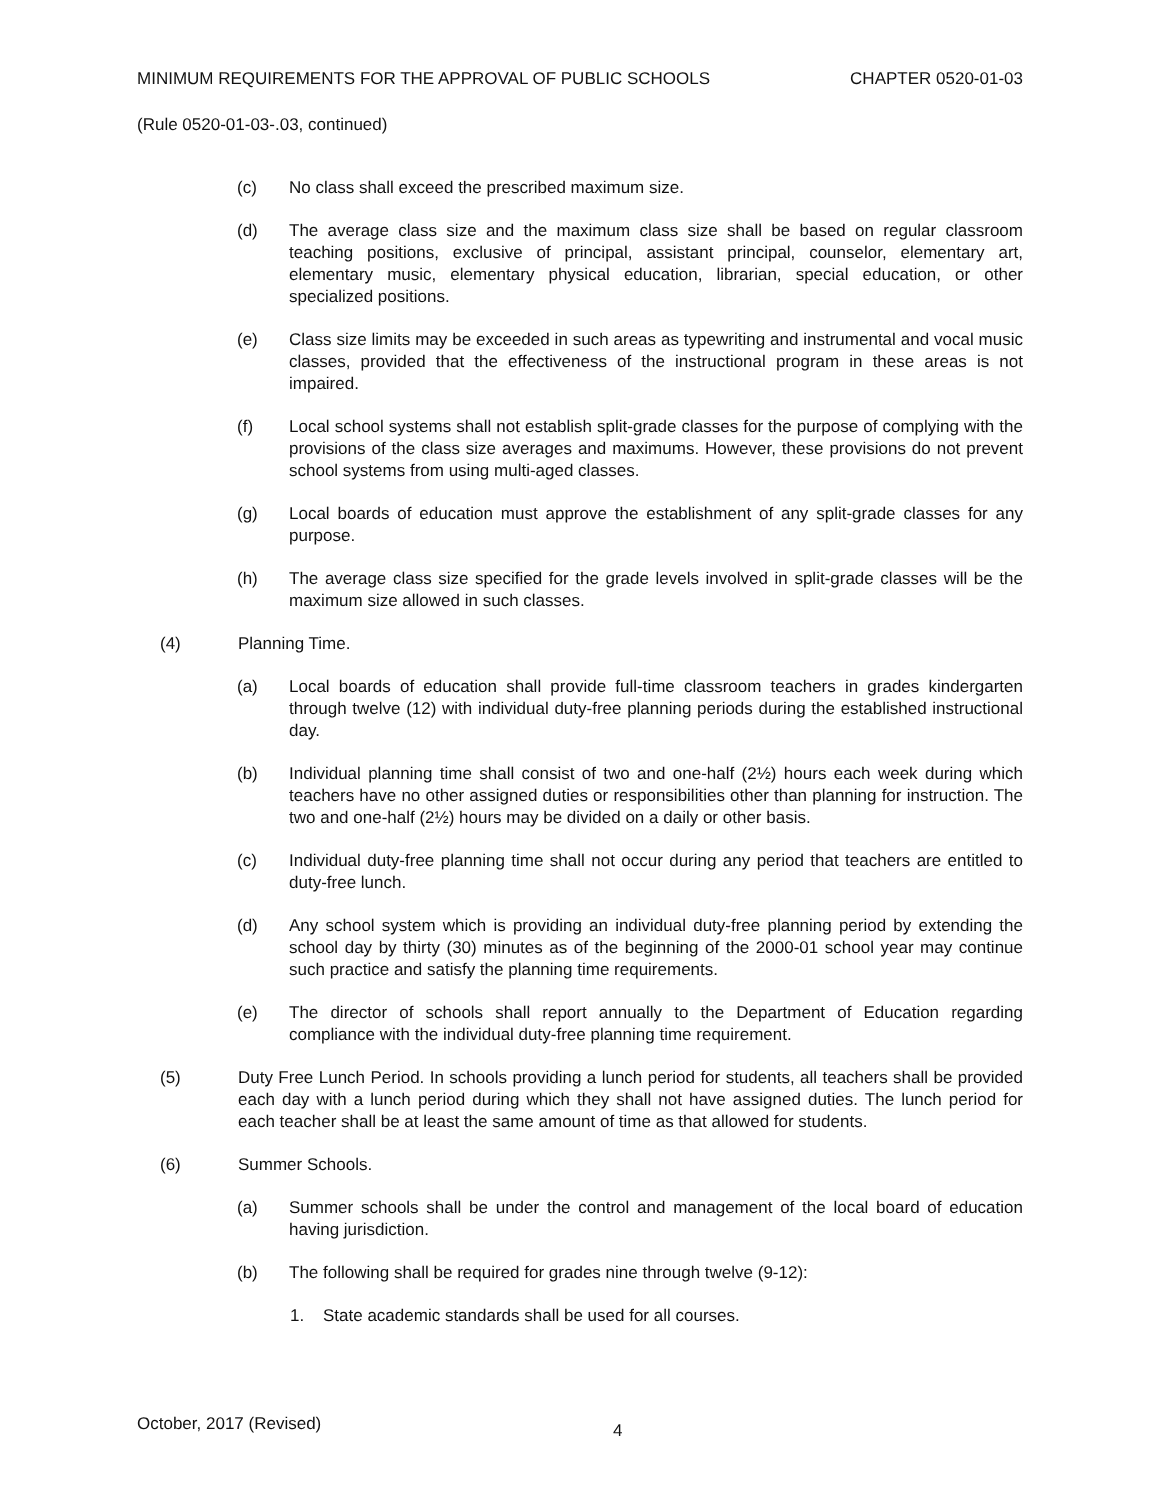MINIMUM REQUIREMENTS FOR THE APPROVAL OF PUBLIC SCHOOLS CHAPTER 0520-01-03
(Rule 0520-01-03-.03, continued)
(c) No class shall exceed the prescribed maximum size.
(d) The average class size and the maximum class size shall be based on regular classroom teaching positions, exclusive of principal, assistant principal, counselor, elementary art, elementary music, elementary physical education, librarian, special education, or other specialized positions.
(e) Class size limits may be exceeded in such areas as typewriting and instrumental and vocal music classes, provided that the effectiveness of the instructional program in these areas is not impaired.
(f) Local school systems shall not establish split-grade classes for the purpose of complying with the provisions of the class size averages and maximums. However, these provisions do not prevent school systems from using multi-aged classes.
(g) Local boards of education must approve the establishment of any split-grade classes for any purpose.
(h) The average class size specified for the grade levels involved in split-grade classes will be the maximum size allowed in such classes.
(4) Planning Time.
(a) Local boards of education shall provide full-time classroom teachers in grades kindergarten through twelve (12) with individual duty-free planning periods during the established instructional day.
(b) Individual planning time shall consist of two and one-half (2½) hours each week during which teachers have no other assigned duties or responsibilities other than planning for instruction. The two and one-half (2½) hours may be divided on a daily or other basis.
(c) Individual duty-free planning time shall not occur during any period that teachers are entitled to duty-free lunch.
(d) Any school system which is providing an individual duty-free planning period by extending the school day by thirty (30) minutes as of the beginning of the 2000-01 school year may continue such practice and satisfy the planning time requirements.
(e) The director of schools shall report annually to the Department of Education regarding compliance with the individual duty-free planning time requirement.
(5) Duty Free Lunch Period. In schools providing a lunch period for students, all teachers shall be provided each day with a lunch period during which they shall not have assigned duties. The lunch period for each teacher shall be at least the same amount of time as that allowed for students.
(6) Summer Schools.
(a) Summer schools shall be under the control and management of the local board of education having jurisdiction.
(b) The following shall be required for grades nine through twelve (9-12):
1. State academic standards shall be used for all courses.
October, 2017 (Revised) 4